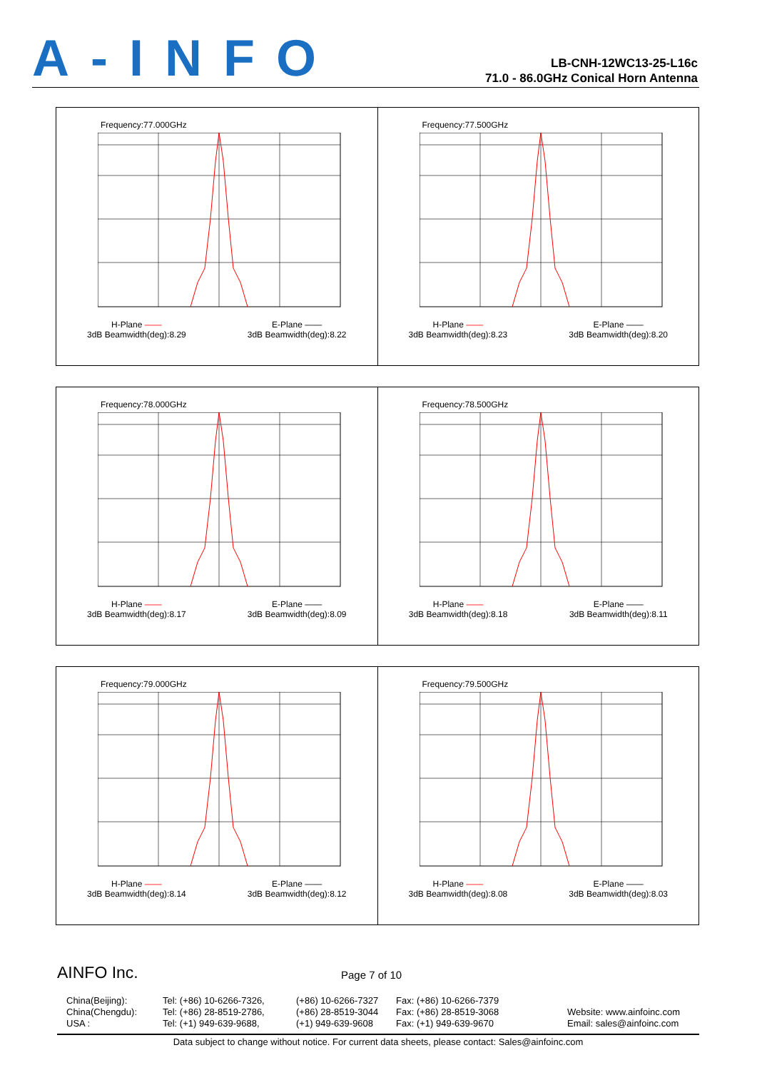A-INFO
LB-CNH-12WC13-25-L16c
71.0 - 86.0GHz Conical Horn Antenna
Frequency:77.000GHz
H-Plane ——
3dB Beamwidth(deg):8.29
E-Plane ——
3dB Beamwidth(deg):8.22
Frequency:77.500GHz
H-Plane ——
3dB Beamwidth(deg):8.23
E-Plane ——
3dB Beamwidth(deg):8.20
Frequency:78.000GHz
H-Plane ——
3dB Beamwidth(deg):8.17
E-Plane ——
3dB Beamwidth(deg):8.09
Frequency:78.500GHz
H-Plane ——
3dB Beamwidth(deg):8.18
E-Plane ——
3dB Beamwidth(deg):8.11
Frequency:79.000GHz
H-Plane ——
3dB Beamwidth(deg):8.14
E-Plane ——
3dB Beamwidth(deg):8.12
Frequency:79.500GHz
H-Plane ——
3dB Beamwidth(deg):8.08
E-Plane ——
3dB Beamwidth(deg):8.03
AINFO Inc. Page 7 of 10
China(Beijing):
China(Chengdu):
USA :
Tel: (+86) 10-6266-7326,
Tel: (+86) 28-8519-2786,
Tel: (+1) 949-639-9688,
(+86) 10-6266-7327
(+86) 28-8519-3044
(+1) 949-639-9608
Fax: (+86) 10-6266-7379
Fax: (+86) 28-8519-3068
Fax: (+1) 949-639-9670
Website: www.ainfoinc.com
Email: sales@ainfoinc.com
Data subject to change without notice. For current data sheets, please contact: Sales@ainfoinc.com